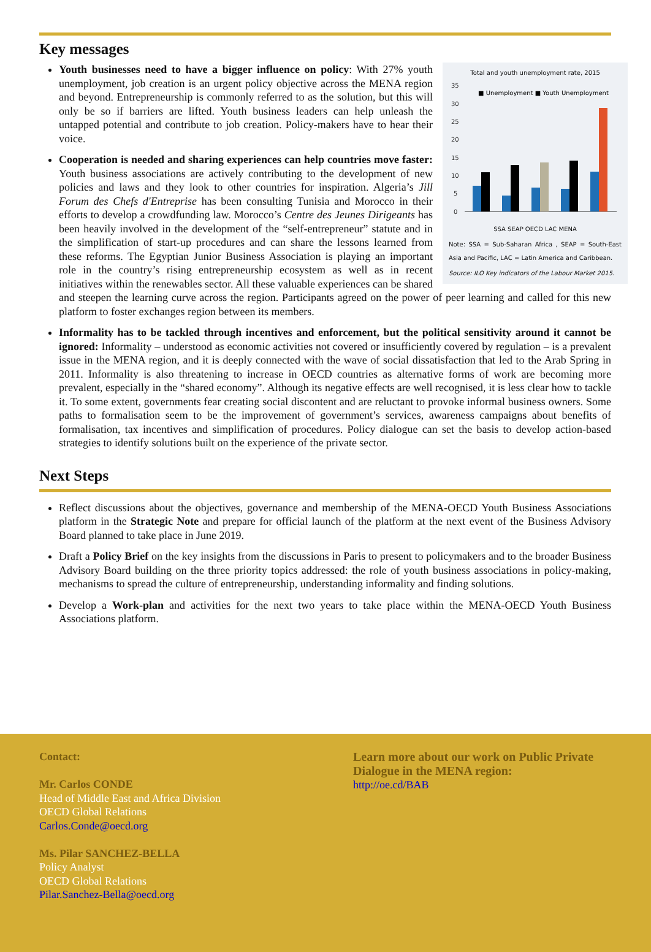Key messages
Total and youth unemployment rate, 2015
35
30
25
20
15
10
5
0
■ Unemployment ■ Youth Unemployment
SSA SEAP OECD LAC MENA
Note: SSA = Sub-Saharan Africa , SEAP = South-East Asia and Pacific, LAC = Latin America and Caribbean.
Source: ILO Key indicators of the Labour Market 2015.
Youth businesses need to have a bigger influence on policy: With 27% youth unemployment, job creation is an urgent policy objective across the MENA region and beyond. Entrepreneurship is commonly referred to as the solution, but this will only be so if barriers are lifted. Youth business leaders can help unleash the untapped potential and contribute to job creation. Policy-makers have to hear their voice.
Cooperation is needed and sharing experiences can help countries move faster: Youth business associations are actively contributing to the development of new policies and laws and they look to other countries for inspiration. Algeria’s Jill Forum des Chefs d'Entreprise has been consulting Tunisia and Morocco in their efforts to develop a crowdfunding law. Morocco’s Centre des Jeunes Dirigeants has been heavily involved in the development of the “self-entrepreneur” statute and in the simplification of start-up procedures and can share the lessons learned from these reforms. The Egyptian Junior Business Association is playing an important role in the country’s rising entrepreneurship ecosystem as well as in recent initiatives within the renewables sector. All these valuable experiences can be shared and steepen the learning curve across the region. Participants agreed on the power of peer learning and called for this new platform to foster exchanges region between its members.
Informality has to be tackled through incentives and enforcement, but the political sensitivity around it cannot be ignored: Informality – understood as economic activities not covered or insufficiently covered by regulation – is a prevalent issue in the MENA region, and it is deeply connected with the wave of social dissatisfaction that led to the Arab Spring in 2011. Informality is also threatening to increase in OECD countries as alternative forms of work are becoming more prevalent, especially in the “shared economy”. Although its negative effects are well recognised, it is less clear how to tackle it. To some extent, governments fear creating social discontent and are reluctant to provoke informal business owners. Some paths to formalisation seem to be the improvement of government’s services, awareness campaigns about benefits of formalisation, tax incentives and simplification of procedures. Policy dialogue can set the basis to develop action-based strategies to identify solutions built on the experience of the private sector.
Next Steps
Reflect discussions about the objectives, governance and membership of the MENA-OECD Youth Business Associations platform in the Strategic Note and prepare for official launch of the platform at the next event of the Business Advisory Board planned to take place in June 2019.
Draft a Policy Brief on the key insights from the discussions in Paris to present to policymakers and to the broader Business Advisory Board building on the three priority topics addressed: the role of youth business associations in policy-making, mechanisms to spread the culture of entrepreneurship, understanding informality and finding solutions.
Develop a Work-plan and activities for the next two years to take place within the MENA-OECD Youth Business Associations platform.
Contact:
Mr. Carlos CONDE
Head of Middle East and Africa Division
OECD Global Relations
Carlos.Conde@oecd.org
Ms. Pilar SANCHEZ-BELLA
Policy Analyst
OECD Global Relations
Pilar.Sanchez-Bella@oecd.org
Learn more about our work on Public Private Dialogue in the MENA region:
http://oe.cd/BAB